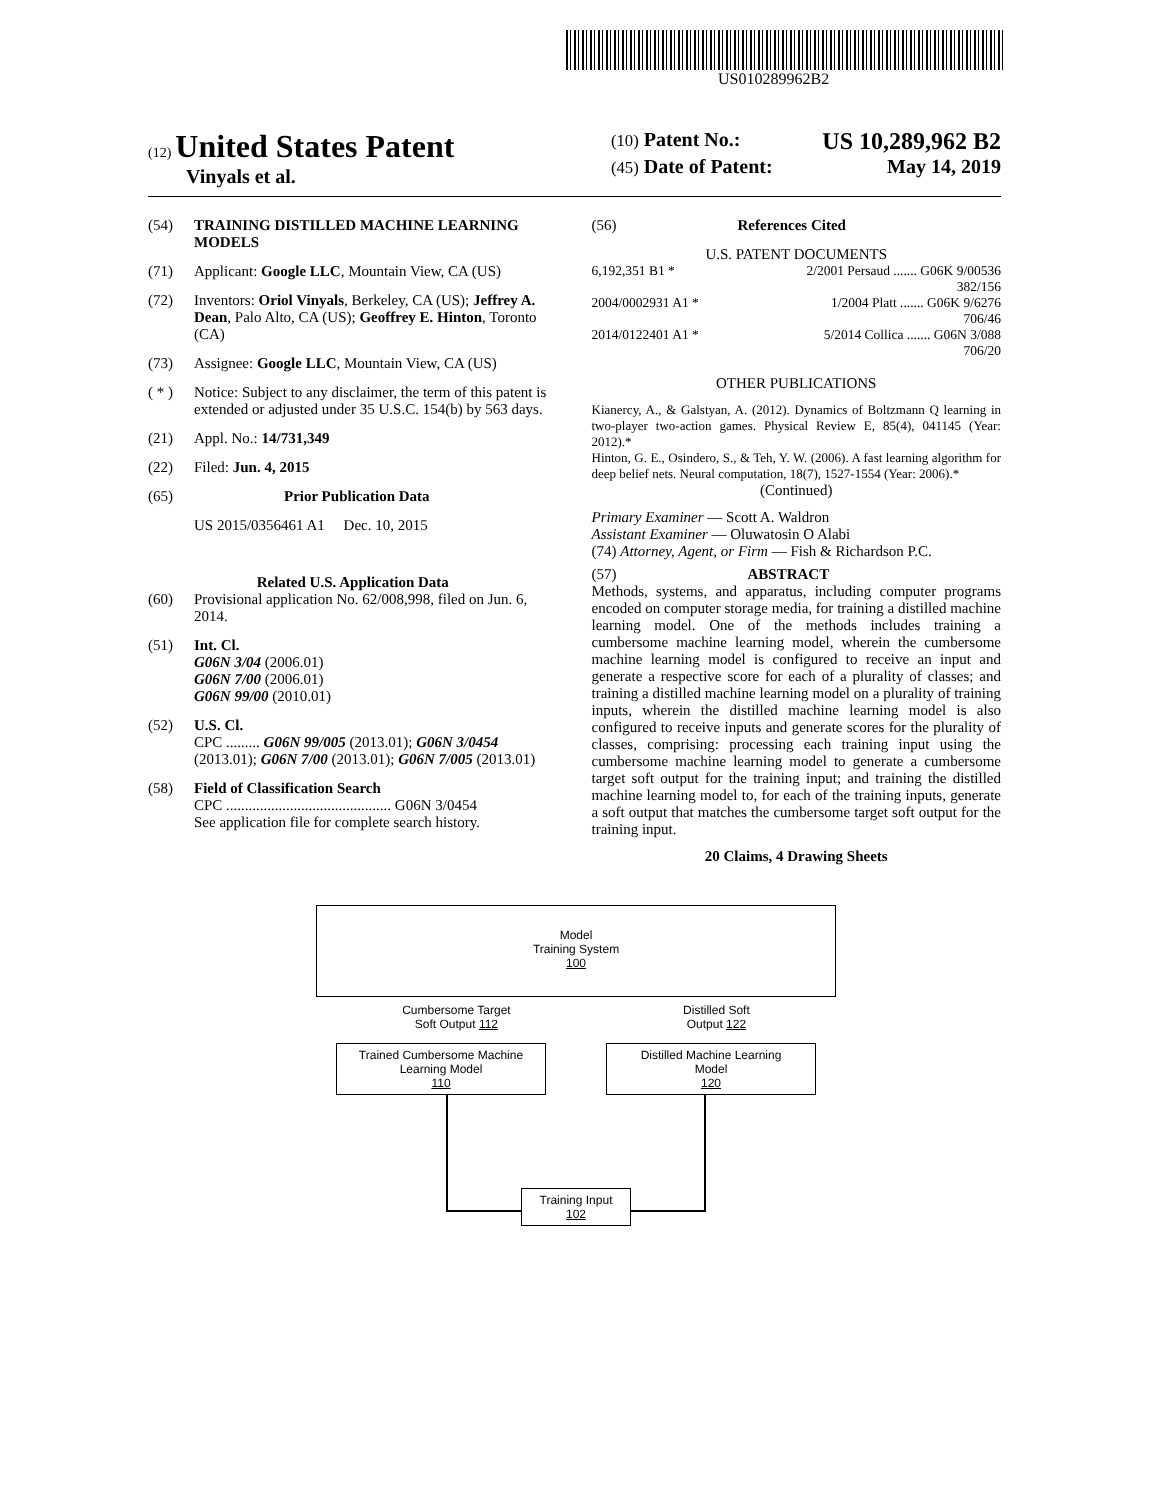US010289962B2
(12) United States Patent
Vinyals et al.
(10) Patent No.: US 10,289,962 B2
(45) Date of Patent: May 14, 2019
(54) TRAINING DISTILLED MACHINE LEARNING MODELS
(71) Applicant: Google LLC, Mountain View, CA (US)
(72) Inventors: Oriol Vinyals, Berkeley, CA (US); Jeffrey A. Dean, Palo Alto, CA (US); Geoffrey E. Hinton, Toronto (CA)
(73) Assignee: Google LLC, Mountain View, CA (US)
( * ) Notice: Subject to any disclaimer, the term of this patent is extended or adjusted under 35 U.S.C. 154(b) by 563 days.
(21) Appl. No.: 14/731,349
(22) Filed: Jun. 4, 2015
(65) Prior Publication Data
US 2015/0356461 A1 Dec. 10, 2015
Related U.S. Application Data
(60) Provisional application No. 62/008,998, filed on Jun. 6, 2014.
(51) Int. Cl.
G06N 3/04 (2006.01)
G06N 7/00 (2006.01)
G06N 99/00 (2010.01)
(52) U.S. Cl.
CPC ......... G06N 99/005 (2013.01); G06N 3/0454 (2013.01); G06N 7/00 (2013.01); G06N 7/005 (2013.01)
(58) Field of Classification Search
CPC ............................................ G06N 3/0454
See application file for complete search history.
(56) References Cited
U.S. PATENT DOCUMENTS
6,192,351 B1 * 2/2001 Persaud ....... G06K 9/00536
382/156
2004/0002931 A1 * 1/2004 Platt ....... G06K 9/6276
706/46
2014/0122401 A1 * 5/2014 Collica ....... G06N 3/088
706/20
OTHER PUBLICATIONS
Kianercy, A., & Galstyan, A. (2012). Dynamics of Boltzmann Q learning in two-player two-action games. Physical Review E, 85(4), 041145 (Year: 2012).*
Hinton, G. E., Osindero, S., & Teh, Y. W. (2006). A fast learning algorithm for deep belief nets. Neural computation, 18(7), 1527-1554 (Year: 2006).*
(Continued)
Primary Examiner — Scott A. Waldron
Assistant Examiner — Oluwatosin O Alabi
(74) Attorney, Agent, or Firm — Fish & Richardson P.C.
(57) ABSTRACT
Methods, systems, and apparatus, including computer programs encoded on computer storage media, for training a distilled machine learning model. One of the methods includes training a cumbersome machine learning model, wherein the cumbersome machine learning model is configured to receive an input and generate a respective score for each of a plurality of classes; and training a distilled machine learning model on a plurality of training inputs, wherein the distilled machine learning model is also configured to receive inputs and generate scores for the plurality of classes, comprising: processing each training input using the cumbersome machine learning model to generate a cumbersome target soft output for the training input; and training the distilled machine learning model to, for each of the training inputs, generate a soft output that matches the cumbersome target soft output for the training input.
20 Claims, 4 Drawing Sheets
Model
Training System
100
Cumbersome Target
Soft Output 112 Distilled Soft
Output 122
Trained Cumbersome Machine
Learning Model
110
Distilled Machine Learning
Model
120
Training Input
102